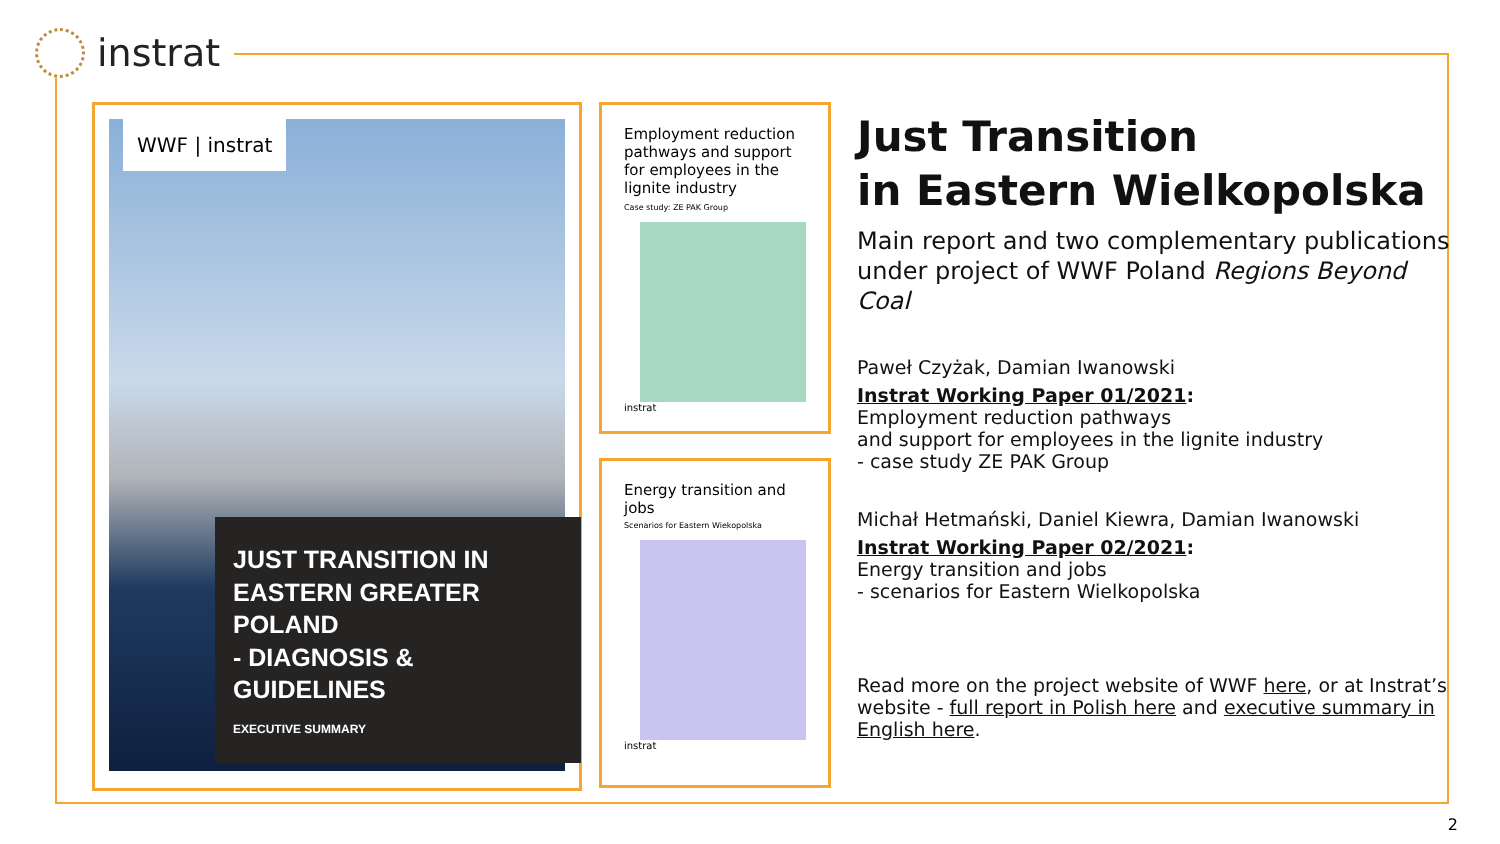instrat
WWF | instrat
JUST TRANSITION IN EASTERN GREATER POLAND
- DIAGNOSIS & GUIDELINES
EXECUTIVE SUMMARY
Employment reduction pathways and support for employees in the lignite industry
Case study: ZE PAK Group
instrat
Energy transition and jobs
Scenarios for Eastern Wiekopolska
instrat
Just Transition
in Eastern Wielkopolska
Main report and two complementary publications under project of WWF Poland Regions Beyond Coal
Paweł Czyżak, Damian Iwanowski
Instrat Working Paper 01/2021:
Employment reduction pathways
and support for employees in the lignite industry
- case study ZE PAK Group
Michał Hetmański, Daniel Kiewra, Damian Iwanowski
Instrat Working Paper 02/2021:
Energy transition and jobs
- scenarios for Eastern Wielkopolska
Read more on the project website of WWF here, or at Instrat’s website - full report in Polish here and executive summary in English here.
2